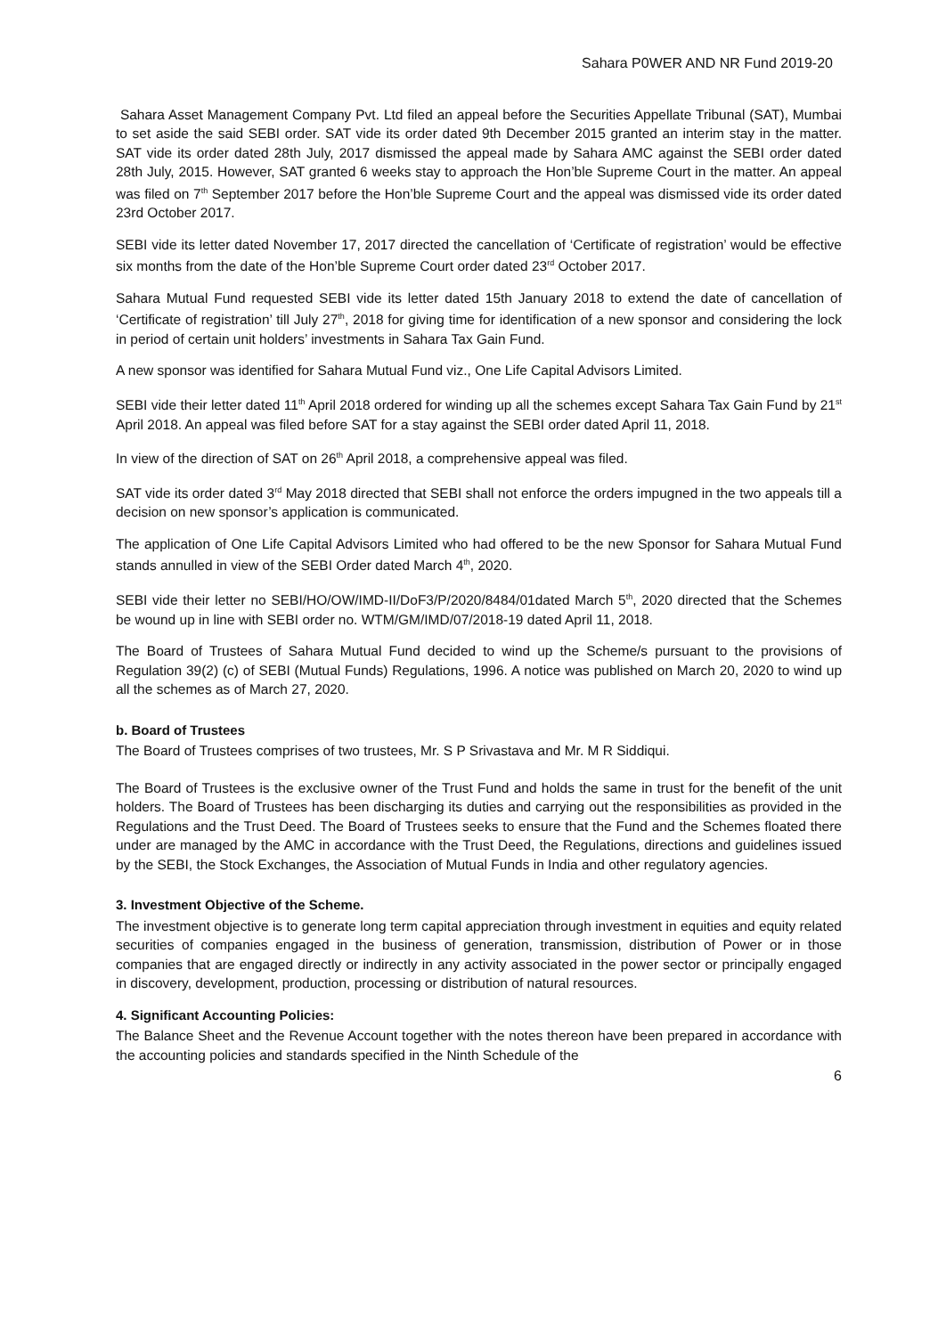Sahara P0WER AND NR Fund 2019-20
Sahara Asset Management Company Pvt. Ltd filed an appeal before the Securities Appellate Tribunal (SAT), Mumbai to set aside the said SEBI order. SAT vide its order dated 9th December 2015 granted an interim stay in the matter. SAT vide its order dated 28th July, 2017 dismissed the appeal made by Sahara AMC against the SEBI order dated 28th July, 2015. However, SAT granted 6 weeks stay to approach the Hon’ble Supreme Court in the matter. An appeal was filed on 7<sup>th</sup> September 2017 before the Hon’ble Supreme Court and the appeal was dismissed vide its order dated 23rd October 2017.
SEBI vide its letter dated November 17, 2017 directed the cancellation of ‘Certificate of registration’ would be effective six months from the date of the Hon’ble Supreme Court order dated 23<sup>rd</sup> October 2017.
Sahara Mutual Fund requested SEBI vide its letter dated 15th January 2018 to extend the date of cancellation of ‘Certificate of registration’ till July 27<sup>th</sup>, 2018 for giving time for identification of a new sponsor and considering the lock in period of certain unit holders’ investments in Sahara Tax Gain Fund.
A new sponsor was identified for Sahara Mutual Fund viz., One Life Capital Advisors Limited.
SEBI vide their letter dated 11<sup>th</sup> April 2018 ordered for winding up all the schemes except Sahara Tax Gain Fund by 21<sup>st</sup> April 2018. An appeal was filed before SAT for a stay against the SEBI order dated April 11, 2018.
In view of the direction of SAT on 26<sup>th</sup> April 2018, a comprehensive appeal was filed.
SAT vide its order dated 3<sup>rd</sup> May 2018 directed that SEBI shall not enforce the orders impugned in the two appeals till a decision on new sponsor’s application is communicated.
The application of One Life Capital Advisors Limited who had offered to be the new Sponsor for Sahara Mutual Fund stands annulled in view of the SEBI Order dated March 4<sup>th</sup>, 2020.
SEBI vide their letter no SEBI/HO/OW/IMD-II/DoF3/P/2020/8484/01dated March 5<sup>th</sup>, 2020 directed that the Schemes be wound up in line with SEBI order no. WTM/GM/IMD/07/2018-19 dated April 11, 2018.
The Board of Trustees of Sahara Mutual Fund decided to wind up the Scheme/s pursuant to the provisions of Regulation 39(2) (c) of SEBI (Mutual Funds) Regulations, 1996. A notice was published on March 20, 2020 to wind up all the schemes as of March 27, 2020.
b. Board of Trustees
The Board of Trustees comprises of two trustees, Mr. S P Srivastava and Mr. M R Siddiqui.
The Board of Trustees is the exclusive owner of the Trust Fund and holds the same in trust for the benefit of the unit holders. The Board of Trustees has been discharging its duties and carrying out the responsibilities as provided in the Regulations and the Trust Deed. The Board of Trustees seeks to ensure that the Fund and the Schemes floated there under are managed by the AMC in accordance with the Trust Deed, the Regulations, directions and guidelines issued by the SEBI, the Stock Exchanges, the Association of Mutual Funds in India and other regulatory agencies.
3. Investment Objective of the Scheme.
The investment objective is to generate long term capital appreciation through investment in equities and equity related securities of companies engaged in the business of generation, transmission, distribution of Power or in those companies that are engaged directly or indirectly in any activity associated in the power sector or principally engaged in discovery, development, production, processing or distribution of natural resources.
4. Significant Accounting Policies:
The Balance Sheet and the Revenue Account together with the notes thereon have been prepared in accordance with the accounting policies and standards specified in the Ninth Schedule of the
6